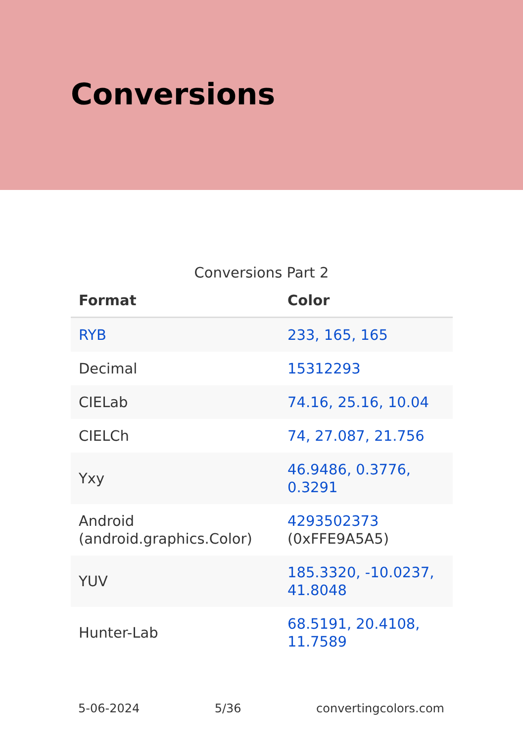Conversions
Conversions Part 2
| Format | Color |
| --- | --- |
| RYB | 233, 165, 165 |
| Decimal | 15312293 |
| CIELab | 74.16, 25.16, 10.04 |
| CIELCh | 74, 27.087, 21.756 |
| Yxy | 46.9486, 0.3776, 0.3291 |
| Android (android.graphics.Color) | 4293502373 (0xFFE9A5A5) |
| YUV | 185.3320, -10.0237, 41.8048 |
| Hunter-Lab | 68.5191, 20.4108, 11.7589 |
5-06-2024 5/36 convertingcolors.com